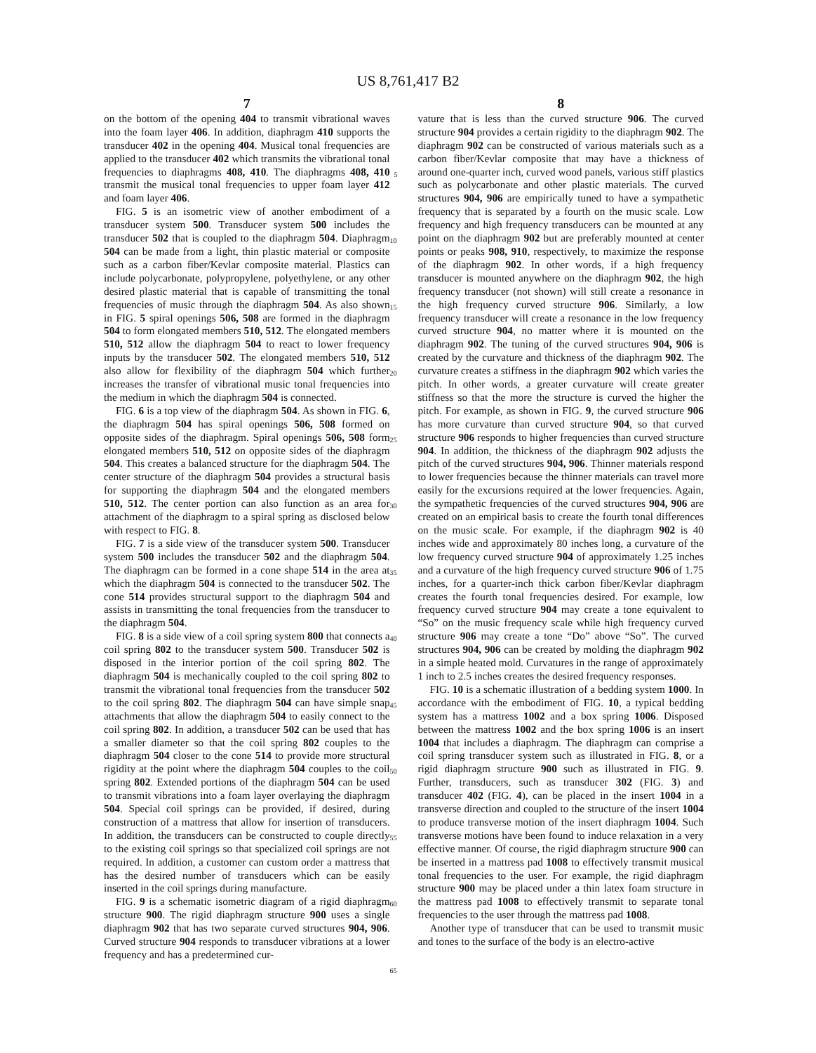US 8,761,417 B2
7
on the bottom of the opening 404 to transmit vibrational waves into the foam layer 406. In addition, diaphragm 410 supports the transducer 402 in the opening 404. Musical tonal frequencies are applied to the transducer 402 which transmits the vibrational tonal frequencies to diaphragms 408, 410. The diaphragms 408, 410 transmit the musical tonal frequencies to upper foam layer 412 and foam layer 406.
FIG. 5 is an isometric view of another embodiment of a transducer system 500. Transducer system 500 includes the transducer 502 that is coupled to the diaphragm 504. Diaphragm 504 can be made from a light, thin plastic material or composite such as a carbon fiber/Kevlar composite material. Plastics can include polycarbonate, polypropylene, polyethylene, or any other desired plastic material that is capable of transmitting the tonal frequencies of music through the diaphragm 504. As also shown in FIG. 5 spiral openings 506, 508 are formed in the diaphragm 504 to form elongated members 510, 512. The elongated members 510, 512 allow the diaphragm 504 to react to lower frequency inputs by the transducer 502. The elongated members 510, 512 also allow for flexibility of the diaphragm 504 which further increases the transfer of vibrational music tonal frequencies into the medium in which the diaphragm 504 is connected.
FIG. 6 is a top view of the diaphragm 504. As shown in FIG. 6, the diaphragm 504 has spiral openings 506, 508 formed on opposite sides of the diaphragm. Spiral openings 506, 508 form elongated members 510, 512 on opposite sides of the diaphragm 504. This creates a balanced structure for the diaphragm 504. The center structure of the diaphragm 504 provides a structural basis for supporting the diaphragm 504 and the elongated members 510, 512. The center portion can also function as an area for attachment of the diaphragm to a spiral spring as disclosed below with respect to FIG. 8.
FIG. 7 is a side view of the transducer system 500. Transducer system 500 includes the transducer 502 and the diaphragm 504. The diaphragm can be formed in a cone shape 514 in the area at which the diaphragm 504 is connected to the transducer 502. The cone 514 provides structural support to the diaphragm 504 and assists in transmitting the tonal frequencies from the transducer to the diaphragm 504.
FIG. 8 is a side view of a coil spring system 800 that connects a coil spring 802 to the transducer system 500. Transducer 502 is disposed in the interior portion of the coil spring 802. The diaphragm 504 is mechanically coupled to the coil spring 802 to transmit the vibrational tonal frequencies from the transducer 502 to the coil spring 802. The diaphragm 504 can have simple snap attachments that allow the diaphragm 504 to easily connect to the coil spring 802. In addition, a transducer 502 can be used that has a smaller diameter so that the coil spring 802 couples to the diaphragm 504 closer to the cone 514 to provide more structural rigidity at the point where the diaphragm 504 couples to the coil spring 802. Extended portions of the diaphragm 504 can be used to transmit vibrations into a foam layer overlaying the diaphragm 504. Special coil springs can be provided, if desired, during construction of a mattress that allow for insertion of transducers. In addition, the transducers can be constructed to couple directly to the existing coil springs so that specialized coil springs are not required. In addition, a customer can custom order a mattress that has the desired number of transducers which can be easily inserted in the coil springs during manufacture.
FIG. 9 is a schematic isometric diagram of a rigid diaphragm structure 900. The rigid diaphragm structure 900 uses a single diaphragm 902 that has two separate curved structures 904, 906. Curved structure 904 responds to transducer vibrations at a lower frequency and has a predetermined cur-
5
10
15
20
25
30
35
40
45
50
55
60
65
8
vature that is less than the curved structure 906. The curved structure 904 provides a certain rigidity to the diaphragm 902. The diaphragm 902 can be constructed of various materials such as a carbon fiber/Kevlar composite that may have a thickness of around one-quarter inch, curved wood panels, various stiff plastics such as polycarbonate and other plastic materials. The curved structures 904, 906 are empirically tuned to have a sympathetic frequency that is separated by a fourth on the music scale. Low frequency and high frequency transducers can be mounted at any point on the diaphragm 902 but are preferably mounted at center points or peaks 908, 910, respectively, to maximize the response of the diaphragm 902. In other words, if a high frequency transducer is mounted anywhere on the diaphragm 902, the high frequency transducer (not shown) will still create a resonance in the high frequency curved structure 906. Similarly, a low frequency transducer will create a resonance in the low frequency curved structure 904, no matter where it is mounted on the diaphragm 902. The tuning of the curved structures 904, 906 is created by the curvature and thickness of the diaphragm 902. The curvature creates a stiffness in the diaphragm 902 which varies the pitch. In other words, a greater curvature will create greater stiffness so that the more the structure is curved the higher the pitch. For example, as shown in FIG. 9, the curved structure 906 has more curvature than curved structure 904, so that curved structure 906 responds to higher frequencies than curved structure 904. In addition, the thickness of the diaphragm 902 adjusts the pitch of the curved structures 904, 906. Thinner materials respond to lower frequencies because the thinner materials can travel more easily for the excursions required at the lower frequencies. Again, the sympathetic frequencies of the curved structures 904, 906 are created on an empirical basis to create the fourth tonal differences on the music scale. For example, if the diaphragm 902 is 40 inches wide and approximately 80 inches long, a curvature of the low frequency curved structure 904 of approximately 1.25 inches and a curvature of the high frequency curved structure 906 of 1.75 inches, for a quarter-inch thick carbon fiber/Kevlar diaphragm creates the fourth tonal frequencies desired. For example, low frequency curved structure 904 may create a tone equivalent to “So” on the music frequency scale while high frequency curved structure 906 may create a tone “Do” above “So”. The curved structures 904, 906 can be created by molding the diaphragm 902 in a simple heated mold. Curvatures in the range of approximately 1 inch to 2.5 inches creates the desired frequency responses.
FIG. 10 is a schematic illustration of a bedding system 1000. In accordance with the embodiment of FIG. 10, a typical bedding system has a mattress 1002 and a box spring 1006. Disposed between the mattress 1002 and the box spring 1006 is an insert 1004 that includes a diaphragm. The diaphragm can comprise a coil spring transducer system such as illustrated in FIG. 8, or a rigid diaphragm structure 900 such as illustrated in FIG. 9. Further, transducers, such as transducer 302 (FIG. 3) and transducer 402 (FIG. 4), can be placed in the insert 1004 in a transverse direction and coupled to the structure of the insert 1004 to produce transverse motion of the insert diaphragm 1004. Such transverse motions have been found to induce relaxation in a very effective manner. Of course, the rigid diaphragm structure 900 can be inserted in a mattress pad 1008 to effectively transmit musical tonal frequencies to the user. For example, the rigid diaphragm structure 900 may be placed under a thin latex foam structure in the mattress pad 1008 to effectively transmit to separate tonal frequencies to the user through the mattress pad 1008.
Another type of transducer that can be used to transmit music and tones to the surface of the body is an electro-active